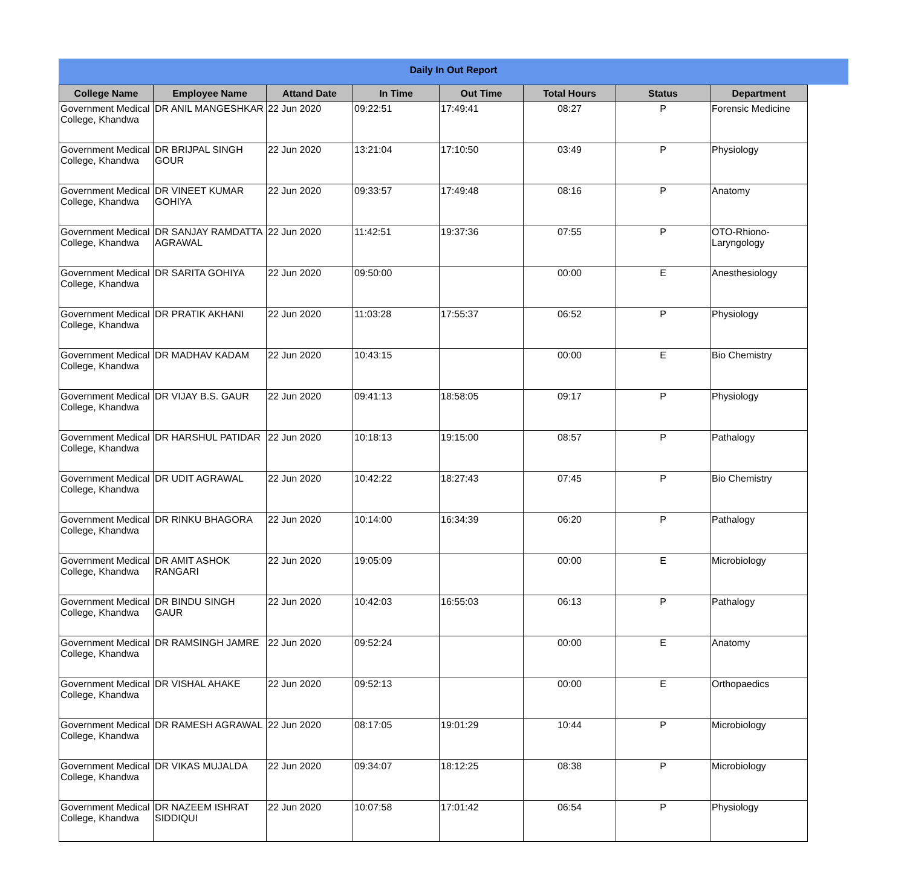Daily In Out Report
| College Name | Employee Name | Attand Date | In Time | Out Time | Total Hours | Status | Department |
| --- | --- | --- | --- | --- | --- | --- | --- |
| Government Medical College, Khandwa | DR ANIL MANGESHKAR | 22 Jun 2020 | 09:22:51 | 17:49:41 | 08:27 | P | Forensic Medicine |
| Government Medical College, Khandwa | DR BRIJPAL SINGH GOUR | 22 Jun 2020 | 13:21:04 | 17:10:50 | 03:49 | P | Physiology |
| Government Medical College, Khandwa | DR VINEET KUMAR GOHIYA | 22 Jun 2020 | 09:33:57 | 17:49:48 | 08:16 | P | Anatomy |
| Government Medical College, Khandwa | DR SANJAY RAMDATTA AGRAWAL | 22 Jun 2020 | 11:42:51 | 19:37:36 | 07:55 | P | OTO-Rhiono-Laryngology |
| Government Medical College, Khandwa | DR SARITA GOHIYA | 22 Jun 2020 | 09:50:00 | | 00:00 | E | Anesthesiology |
| Government Medical College, Khandwa | DR PRATIK AKHANI | 22 Jun 2020 | 11:03:28 | 17:55:37 | 06:52 | P | Physiology |
| Government Medical College, Khandwa | DR MADHAV KADAM | 22 Jun 2020 | 10:43:15 | | 00:00 | E | Bio Chemistry |
| Government Medical College, Khandwa | DR VIJAY B.S. GAUR | 22 Jun 2020 | 09:41:13 | 18:58:05 | 09:17 | P | Physiology |
| Government Medical College, Khandwa | DR HARSHUL PATIDAR | 22 Jun 2020 | 10:18:13 | 19:15:00 | 08:57 | P | Pathalogy |
| Government Medical College, Khandwa | DR UDIT AGRAWAL | 22 Jun 2020 | 10:42:22 | 18:27:43 | 07:45 | P | Bio Chemistry |
| Government Medical College, Khandwa | DR RINKU BHAGORA | 22 Jun 2020 | 10:14:00 | 16:34:39 | 06:20 | P | Pathalogy |
| Government Medical College, Khandwa | DR AMIT ASHOK RANGARI | 22 Jun 2020 | 19:05:09 | | 00:00 | E | Microbiology |
| Government Medical College, Khandwa | DR BINDU SINGH GAUR | 22 Jun 2020 | 10:42:03 | 16:55:03 | 06:13 | P | Pathalogy |
| Government Medical College, Khandwa | DR RAMSINGH JAMRE | 22 Jun 2020 | 09:52:24 | | 00:00 | E | Anatomy |
| Government Medical College, Khandwa | DR VISHAL AHAKE | 22 Jun 2020 | 09:52:13 | | 00:00 | E | Orthopaedics |
| Government Medical College, Khandwa | DR RAMESH AGRAWAL | 22 Jun 2020 | 08:17:05 | 19:01:29 | 10:44 | P | Microbiology |
| Government Medical College, Khandwa | DR VIKAS MUJALDA | 22 Jun 2020 | 09:34:07 | 18:12:25 | 08:38 | P | Microbiology |
| Government Medical College, Khandwa | DR NAZEEM ISHRAT SIDDIQUI | 22 Jun 2020 | 10:07:58 | 17:01:42 | 06:54 | P | Physiology |